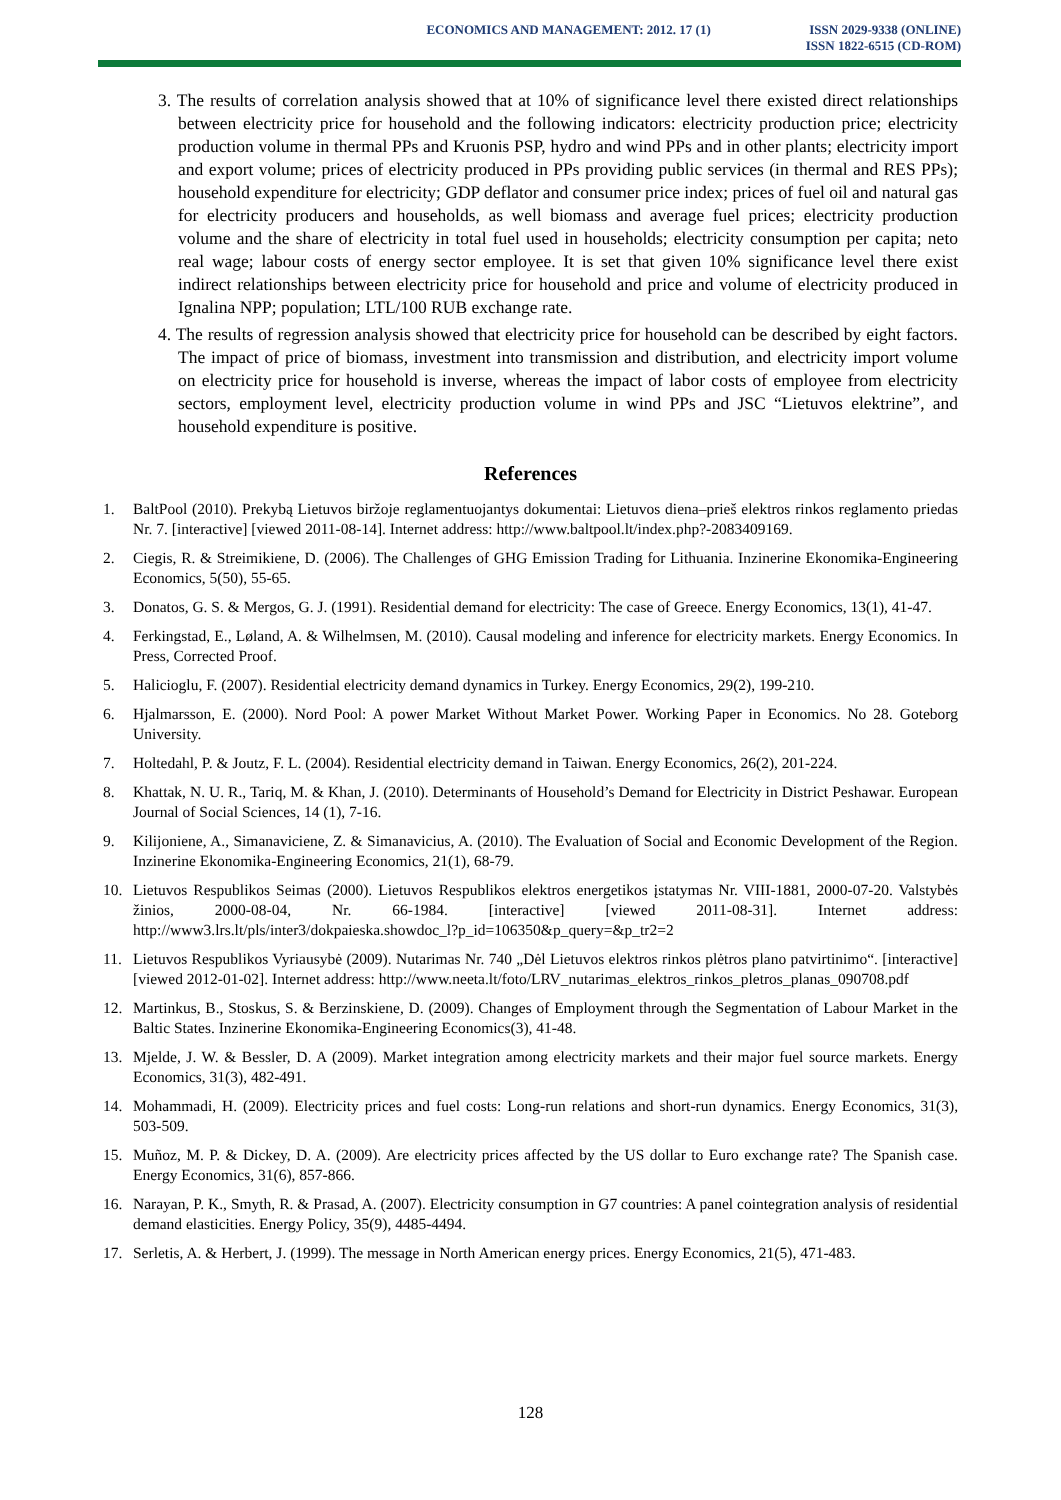ECONOMICS AND MANAGEMENT: 2012. 17 (1)
ISSN 2029-9338 (ONLINE)
ISSN 1822-6515 (CD-ROM)
3. The results of correlation analysis showed that at 10% of significance level there existed direct relationships between electricity price for household and the following indicators: electricity production price; electricity production volume in thermal PPs and Kruonis PSP, hydro and wind PPs and in other plants; electricity import and export volume; prices of electricity produced in PPs providing public services (in thermal and RES PPs); household expenditure for electricity; GDP deflator and consumer price index; prices of fuel oil and natural gas for electricity producers and households, as well biomass and average fuel prices; electricity production volume and the share of electricity in total fuel used in households; electricity consumption per capita; neto real wage; labour costs of energy sector employee. It is set that given 10% significance level there exist indirect relationships between electricity price for household and price and volume of electricity produced in Ignalina NPP; population; LTL/100 RUB exchange rate.
4. The results of regression analysis showed that electricity price for household can be described by eight factors. The impact of price of biomass, investment into transmission and distribution, and electricity import volume on electricity price for household is inverse, whereas the impact of labor costs of employee from electricity sectors, employment level, electricity production volume in wind PPs and JSC “Lietuvos elektrine”, and household expenditure is positive.
References
1. BaltPool (2010). Prekybą Lietuvos biržoje reglamentuojantys dokumentai: Lietuvos diena–prieš elektros rinkos reglamento priedas Nr. 7. [interactive] [viewed 2011-08-14]. Internet address: http://www.baltpool.lt/index.php?-2083409169.
2. Ciegis, R. & Streimikiene, D. (2006). The Challenges of GHG Emission Trading for Lithuania. Inzinerine Ekonomika-Engineering Economics, 5(50), 55-65.
3. Donatos, G. S. & Mergos, G. J. (1991). Residential demand for electricity: The case of Greece. Energy Economics, 13(1), 41-47.
4. Ferkingstad, E., Løland, A. & Wilhelmsen, M. (2010). Causal modeling and inference for electricity markets. Energy Economics. In Press, Corrected Proof.
5. Halicioglu, F. (2007). Residential electricity demand dynamics in Turkey. Energy Economics, 29(2), 199-210.
6. Hjalmarsson, E. (2000). Nord Pool: A power Market Without Market Power. Working Paper in Economics. No 28. Goteborg University.
7. Holtedahl, P. & Joutz, F. L. (2004). Residential electricity demand in Taiwan. Energy Economics, 26(2), 201-224.
8. Khattak, N. U. R., Tariq, M. & Khan, J. (2010). Determinants of Household’s Demand for Electricity in District Peshawar. European Journal of Social Sciences, 14 (1), 7-16.
9. Kilijoniene, A., Simanaviciene, Z. & Simanavicius, A. (2010). The Evaluation of Social and Economic Development of the Region. Inzinerine Ekonomika-Engineering Economics, 21(1), 68-79.
10. Lietuvos Respublikos Seimas (2000). Lietuvos Respublikos elektros energetikos įstatymas Nr. VIII-1881, 2000-07-20. Valstybės žinios, 2000-08-04, Nr. 66-1984. [interactive] [viewed 2011-08-31]. Internet address: http://www3.lrs.lt/pls/inter3/dokpaieska.showdoc_l?p_id=106350&p_query=&p_tr2=2
11. Lietuvos Respublikos Vyriausybė (2009). Nutarimas Nr. 740 „Dėl Lietuvos elektros rinkos plėtros plano patvirtinimo“. [interactive] [viewed 2012-01-02]. Internet address: http://www.neeta.lt/foto/LRV_nutarimas_elektros_rinkos_pletros_planas_090708.pdf
12. Martinkus, B., Stoskus, S. & Berzinskiene, D. (2009). Changes of Employment through the Segmentation of Labour Market in the Baltic States. Inzinerine Ekonomika-Engineering Economics(3), 41-48.
13. Mjelde, J. W. & Bessler, D. A (2009). Market integration among electricity markets and their major fuel source markets. Energy Economics, 31(3), 482-491.
14. Mohammadi, H. (2009). Electricity prices and fuel costs: Long-run relations and short-run dynamics. Energy Economics, 31(3), 503-509.
15. Muñoz, M. P. & Dickey, D. A. (2009). Are electricity prices affected by the US dollar to Euro exchange rate? The Spanish case. Energy Economics, 31(6), 857-866.
16. Narayan, P. K., Smyth, R. & Prasad, A. (2007). Electricity consumption in G7 countries: A panel cointegration analysis of residential demand elasticities. Energy Policy, 35(9), 4485-4494.
17. Serletis, A. & Herbert, J. (1999). The message in North American energy prices. Energy Economics, 21(5), 471-483.
128